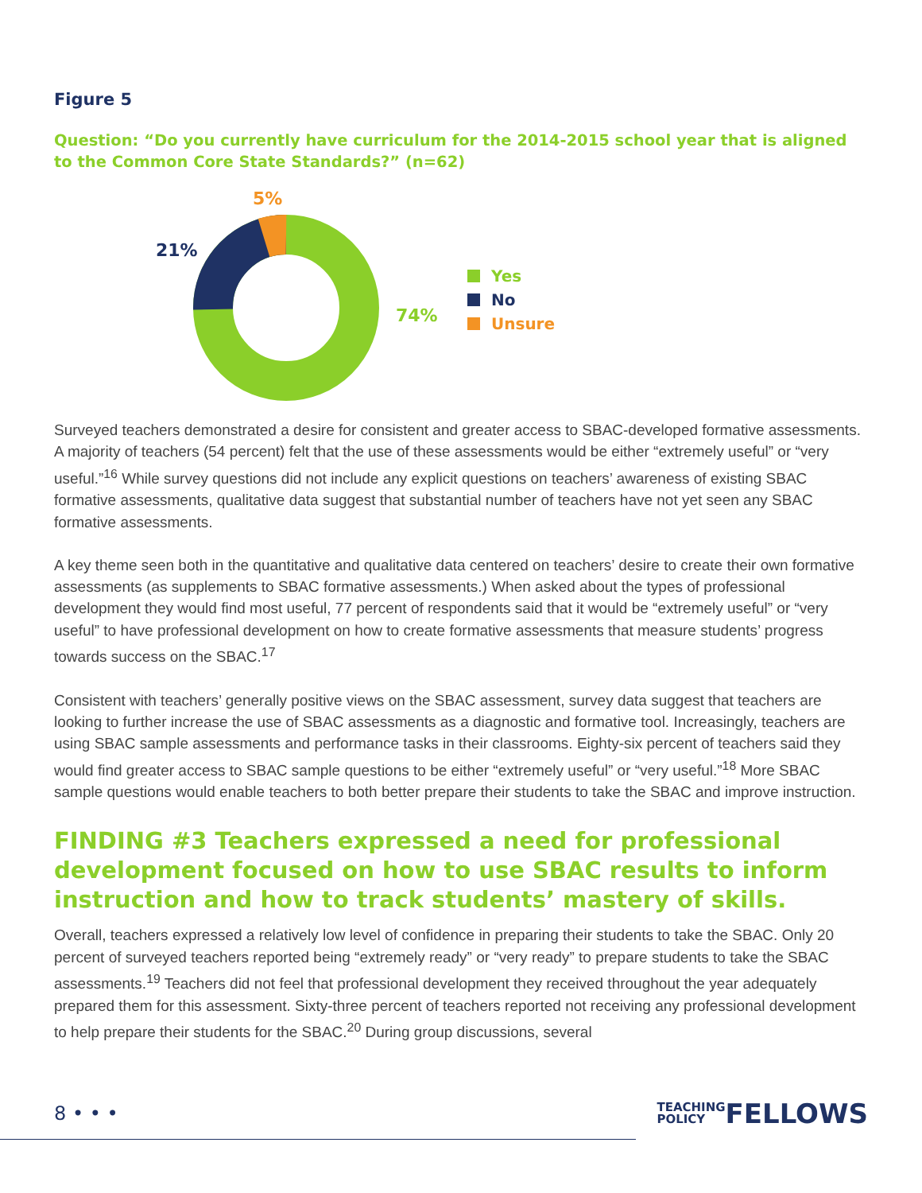Figure 5
Question: “Do you currently have curriculum for the 2014-2015 school year that is aligned to the Common Core State Standards?” (n=62)
5%
21%
74%
Yes
No
Unsure
Surveyed teachers demonstrated a desire for consistent and greater access to SBAC-developed formative assessments. A majority of teachers (54 percent) felt that the use of these assessments would be either “extremely useful” or “very useful.”<sup>16</sup> While survey questions did not include any explicit questions on teachers’ awareness of existing SBAC formative assessments, qualitative data suggest that substantial number of teachers have not yet seen any SBAC formative assessments.
A key theme seen both in the quantitative and qualitative data centered on teachers’ desire to create their own formative assessments (as supplements to SBAC formative assessments.) When asked about the types of professional development they would find most useful, 77 percent of respondents said that it would be “extremely useful” or “very useful” to have professional development on how to create formative assessments that measure students’ progress towards success on the SBAC.<sup>17</sup>
Consistent with teachers’ generally positive views on the SBAC assessment, survey data suggest that teachers are looking to further increase the use of SBAC assessments as a diagnostic and formative tool. Increasingly, teachers are using SBAC sample assessments and performance tasks in their classrooms. Eighty-six percent of teachers said they would find greater access to SBAC sample questions to be either “extremely useful” or “very useful.”<sup>18</sup> More SBAC sample questions would enable teachers to both better prepare their students to take the SBAC and improve instruction.
FINDING #3 Teachers expressed a need for professional development focused on how to use SBAC results to inform instruction and how to track students’ mastery of skills.
Overall, teachers expressed a relatively low level of confidence in preparing their students to take the SBAC. Only 20 percent of surveyed teachers reported being “extremely ready” or “very ready” to prepare students to take the SBAC assessments.<sup>19</sup> Teachers did not feel that professional development they received throughout the year adequately prepared them for this assessment. Sixty-three percent of teachers reported not receiving any professional development to help prepare their students for the SBAC.<sup>20</sup> During group discussions, several
8 • • • TEACHING
POLICYFELLOWS